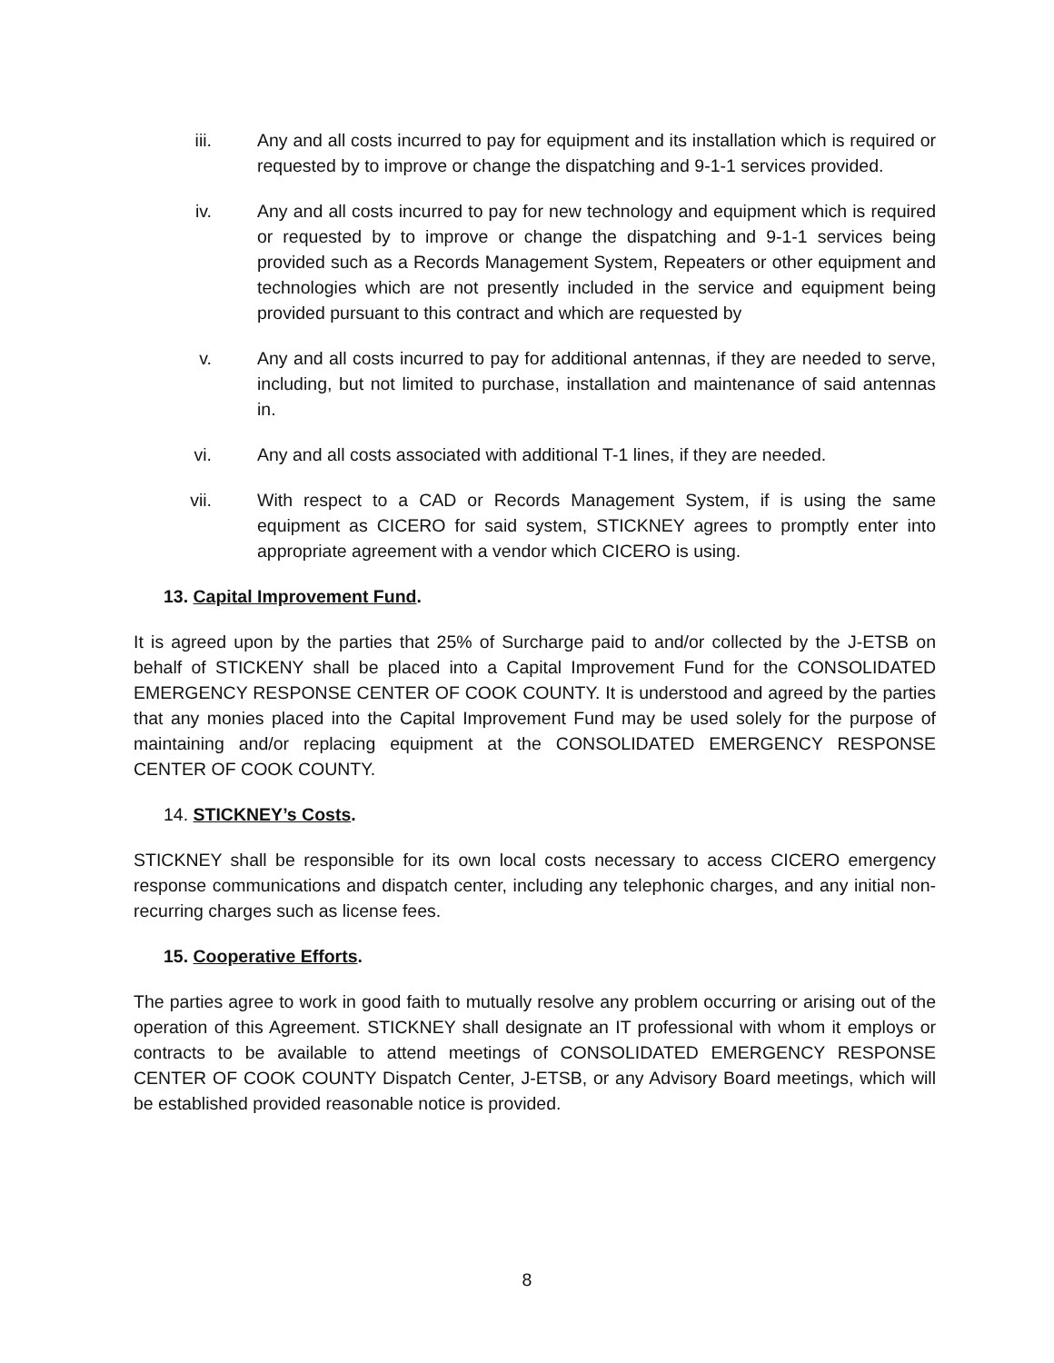iii. Any and all costs incurred to pay for equipment and its installation which is required or requested by to improve or change the dispatching and 9-1-1 services provided.
iv. Any and all costs incurred to pay for new technology and equipment which is required or requested by to improve or change the dispatching and 9-1-1 services being provided such as a Records Management System, Repeaters or other equipment and technologies which are not presently included in the service and equipment being provided pursuant to this contract and which are requested by
v. Any and all costs incurred to pay for additional antennas, if they are needed to serve, including, but not limited to purchase, installation and maintenance of said antennas in.
vi. Any and all costs associated with additional T-1 lines, if they are needed.
vii. With respect to a CAD or Records Management System, if is using the same equipment as CICERO for said system, STICKNEY agrees to promptly enter into appropriate agreement with a vendor which CICERO is using.
13. Capital Improvement Fund.
It is agreed upon by the parties that 25% of Surcharge paid to and/or collected by the J-ETSB on behalf of STICKENY shall be placed into a Capital Improvement Fund for the CONSOLIDATED EMERGENCY RESPONSE CENTER OF COOK COUNTY. It is understood and agreed by the parties that any monies placed into the Capital Improvement Fund may be used solely for the purpose of maintaining and/or replacing equipment at the CONSOLIDATED EMERGENCY RESPONSE CENTER OF COOK COUNTY.
14. STICKNEY’s Costs.
STICKNEY shall be responsible for its own local costs necessary to access CICERO emergency response communications and dispatch center, including any telephonic charges, and any initial non-recurring charges such as license fees.
15. Cooperative Efforts.
The parties agree to work in good faith to mutually resolve any problem occurring or arising out of the operation of this Agreement. STICKNEY shall designate an IT professional with whom it employs or contracts to be available to attend meetings of CONSOLIDATED EMERGENCY RESPONSE CENTER OF COOK COUNTY Dispatch Center, J-ETSB, or any Advisory Board meetings, which will be established provided reasonable notice is provided.
8